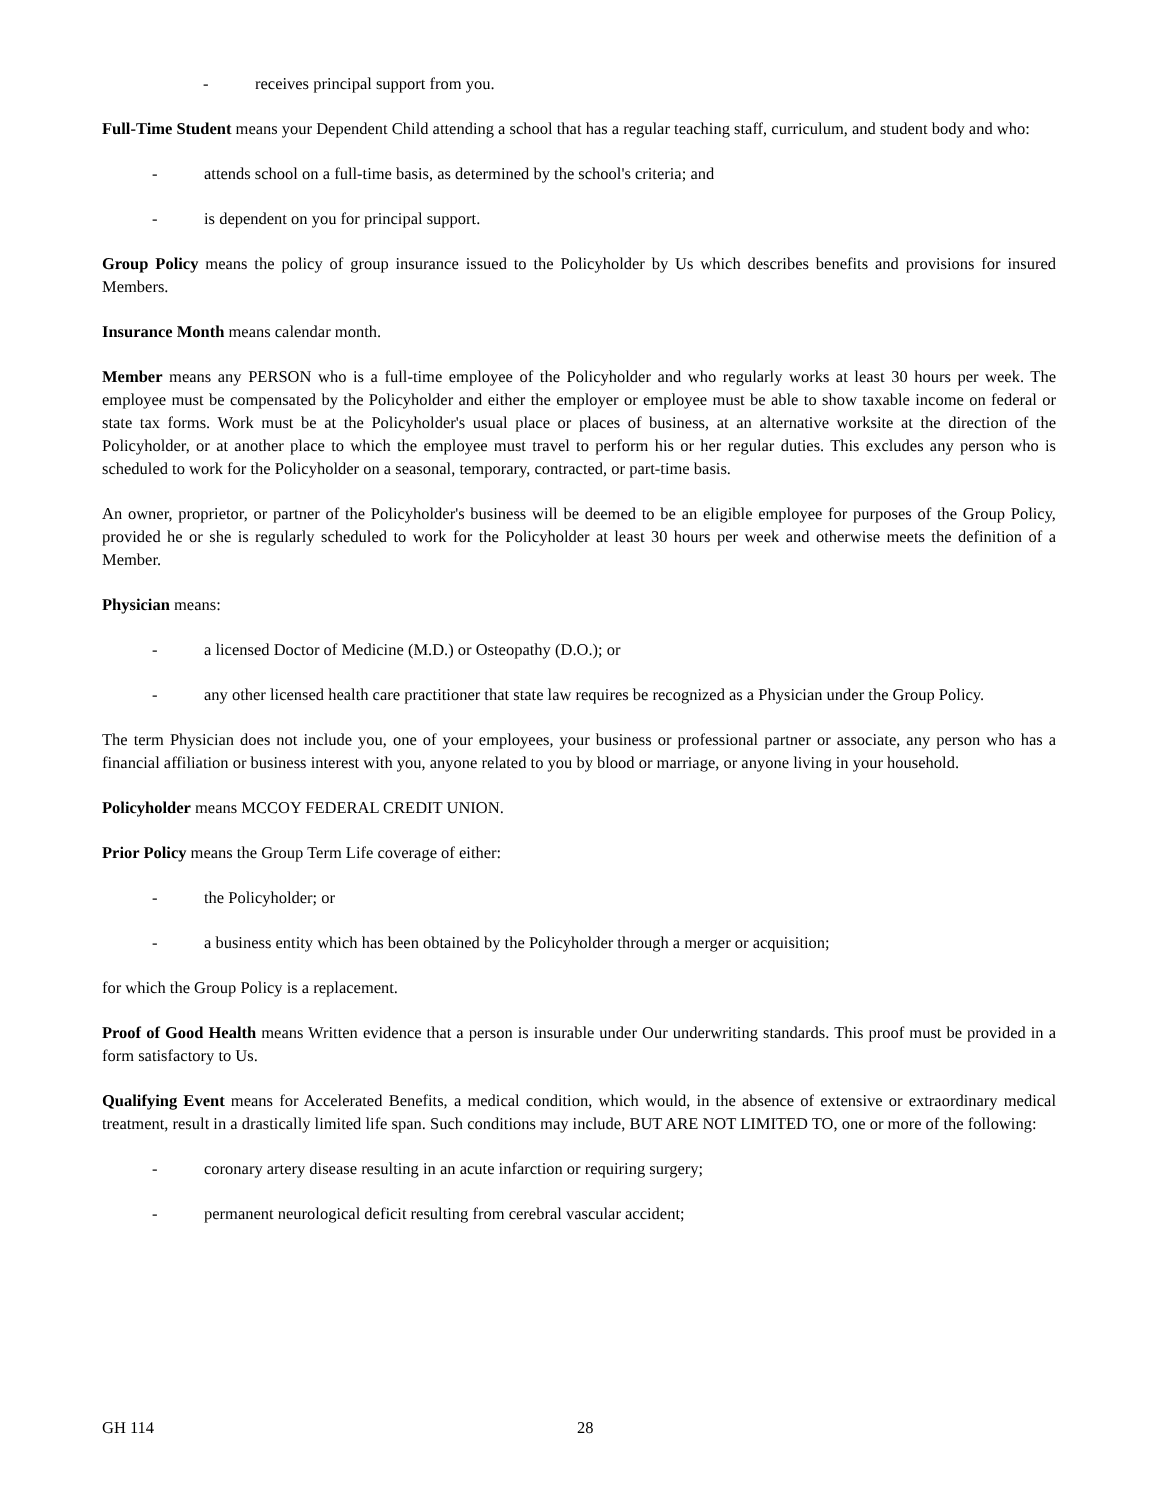- receives principal support from you.
Full-Time Student means your Dependent Child attending a school that has a regular teaching staff, curriculum, and student body and who:
- attends school on a full-time basis, as determined by the school's criteria; and
- is dependent on you for principal support.
Group Policy means the policy of group insurance issued to the Policyholder by Us which describes benefits and provisions for insured Members.
Insurance Month means calendar month.
Member means any PERSON who is a full-time employee of the Policyholder and who regularly works at least 30 hours per week. The employee must be compensated by the Policyholder and either the employer or employee must be able to show taxable income on federal or state tax forms. Work must be at the Policyholder's usual place or places of business, at an alternative worksite at the direction of the Policyholder, or at another place to which the employee must travel to perform his or her regular duties. This excludes any person who is scheduled to work for the Policyholder on a seasonal, temporary, contracted, or part-time basis.
An owner, proprietor, or partner of the Policyholder's business will be deemed to be an eligible employee for purposes of the Group Policy, provided he or she is regularly scheduled to work for the Policyholder at least 30 hours per week and otherwise meets the definition of a Member.
Physician means:
- a licensed Doctor of Medicine (M.D.) or Osteopathy (D.O.); or
- any other licensed health care practitioner that state law requires be recognized as a Physician under the Group Policy.
The term Physician does not include you, one of your employees, your business or professional partner or associate, any person who has a financial affiliation or business interest with you, anyone related to you by blood or marriage, or anyone living in your household.
Policyholder means MCCOY FEDERAL CREDIT UNION.
Prior Policy means the Group Term Life coverage of either:
- the Policyholder; or
- a business entity which has been obtained by the Policyholder through a merger or acquisition;
for which the Group Policy is a replacement.
Proof of Good Health means Written evidence that a person is insurable under Our underwriting standards. This proof must be provided in a form satisfactory to Us.
Qualifying Event means for Accelerated Benefits, a medical condition, which would, in the absence of extensive or extraordinary medical treatment, result in a drastically limited life span. Such conditions may include, BUT ARE NOT LIMITED TO, one or more of the following:
- coronary artery disease resulting in an acute infarction or requiring surgery;
- permanent neurological deficit resulting from cerebral vascular accident;
GH 114 28